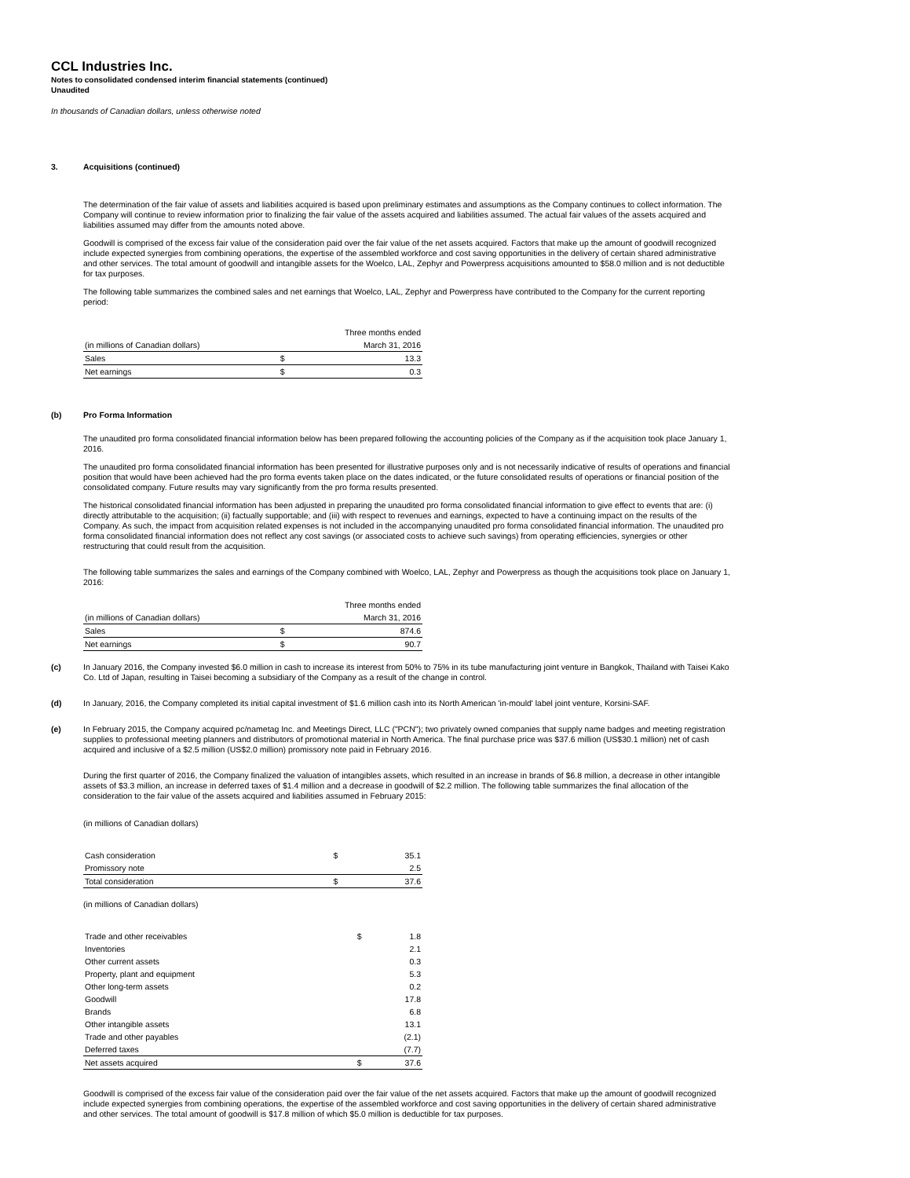CCL Industries Inc.
Notes to consolidated condensed interim financial statements (continued)
Unaudited
In thousands of Canadian dollars, unless otherwise noted
3. Acquisitions (continued)
The determination of the fair value of assets and liabilities acquired is based upon preliminary estimates and assumptions as the Company continues to collect information. The Company will continue to review information prior to finalizing the fair value of the assets acquired and liabilities assumed. The actual fair values of the assets acquired and liabilities assumed may differ from the amounts noted above.
Goodwill is comprised of the excess fair value of the consideration paid over the fair value of the net assets acquired. Factors that make up the amount of goodwill recognized include expected synergies from combining operations, the expertise of the assembled workforce and cost saving opportunities in the delivery of certain shared administrative and other services. The total amount of goodwill and intangible assets for the Woelco, LAL, Zephyr and Powerpress acquisitions amounted to $58.0 million and is not deductible for tax purposes.
The following table summarizes the combined sales and net earnings that Woelco, LAL, Zephyr and Powerpress have contributed to the Company for the current reporting period:
| | | Three months ended |
| (in millions of Canadian dollars) | | March 31, 2016 |
| Sales | $ | 13.3 |
| Net earnings | $ | 0.3 |
(b) Pro Forma Information
The unaudited pro forma consolidated financial information below has been prepared following the accounting policies of the Company as if the acquisition took place January 1, 2016.
The unaudited pro forma consolidated financial information has been presented for illustrative purposes only and is not necessarily indicative of results of operations and financial position that would have been achieved had the pro forma events taken place on the dates indicated, or the future consolidated results of operations or financial position of the consolidated company. Future results may vary significantly from the pro forma results presented.
The historical consolidated financial information has been adjusted in preparing the unaudited pro forma consolidated financial information to give effect to events that are: (i) directly attributable to the acquisition; (ii) factually supportable; and (iii) with respect to revenues and earnings, expected to have a continuing impact on the results of the Company. As such, the impact from acquisition related expenses is not included in the accompanying unaudited pro forma consolidated financial information. The unaudited pro forma consolidated financial information does not reflect any cost savings (or associated costs to achieve such savings) from operating efficiencies, synergies or other restructuring that could result from the acquisition.
The following table summarizes the sales and earnings of the Company combined with Woelco, LAL, Zephyr and Powerpress as though the acquisitions took place on January 1, 2016:
| | | Three months ended |
| (in millions of Canadian dollars) | | March 31, 2016 |
| Sales | $ | 874.6 |
| Net earnings | $ | 90.7 |
(c)
In January 2016, the Company invested $6.0 million in cash to increase its interest from 50% to 75% in its tube manufacturing joint venture in Bangkok, Thailand with Taisei Kako Co. Ltd of Japan, resulting in Taisei becoming a subsidiary of the Company as a result of the change in control.
(d)
In January, 2016, the Company completed its initial capital investment of $1.6 million cash into its North American 'in-mould' label joint venture, Korsini-SAF.
(e)
In February 2015, the Company acquired pc/nametag Inc. and Meetings Direct, LLC ("PCN"); two privately owned companies that supply name badges and meeting registration supplies to professional meeting planners and distributors of promotional material in North America. The final purchase price was $37.6 million (US$30.1 million) net of cash acquired and inclusive of a $2.5 million (US$2.0 million) promissory note paid in February 2016.
During the first quarter of 2016, the Company finalized the valuation of intangibles assets, which resulted in an increase in brands of $6.8 million, a decrease in other intangible assets of $3.3 million, an increase in deferred taxes of $1.4 million and a decrease in goodwill of $2.2 million. The following table summarizes the final allocation of the consideration to the fair value of the assets acquired and liabilities assumed in February 2015:
(in millions of Canadian dollars)
| Cash consideration | $ | 35.1 |
| Promissory note | | 2.5 |
| Total consideration | $ | 37.6 |
(in millions of Canadian dollars)
| Trade and other receivables | $ | 1.8 |
| Inventories | | 2.1 |
| Other current assets | | 0.3 |
| Property, plant and equipment | | 5.3 |
| Other long-term assets | | 0.2 |
| Goodwill | | 17.8 |
| Brands | | 6.8 |
| Other intangible assets | | 13.1 |
| Trade and other payables | | (2.1) |
| Deferred taxes | | (7.7) |
| Net assets acquired | $ | 37.6 |
Goodwill is comprised of the excess fair value of the consideration paid over the fair value of the net assets acquired. Factors that make up the amount of goodwill recognized include expected synergies from combining operations, the expertise of the assembled workforce and cost saving opportunities in the delivery of certain shared administrative and other services. The total amount of goodwill is $17.8 million of which $5.0 million is deductible for tax purposes.